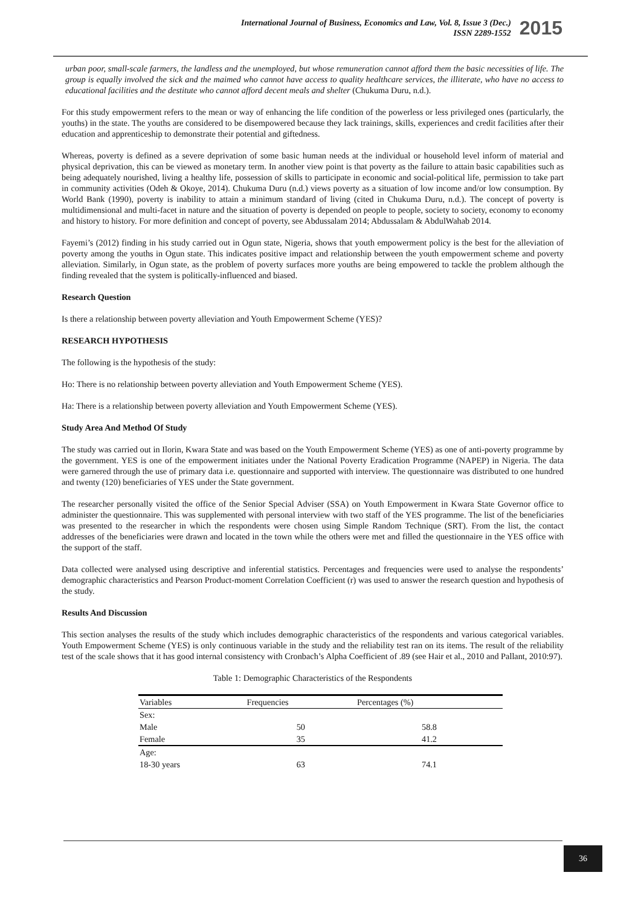International Journal of Business, Economics and Law, Vol. 8, Issue 3 (Dec.)
ISSN 2289-1552
2015
urban poor, small-scale farmers, the landless and the unemployed, but whose remuneration cannot afford them the basic necessities of life. The group is equally involved the sick and the maimed who cannot have access to quality healthcare services, the illiterate, who have no access to educational facilities and the destitute who cannot afford decent meals and shelter (Chukuma Duru, n.d.).
For this study empowerment refers to the mean or way of enhancing the life condition of the powerless or less privileged ones (particularly, the youths) in the state. The youths are considered to be disempowered because they lack trainings, skills, experiences and credit facilities after their education and apprenticeship to demonstrate their potential and giftedness.
Whereas, poverty is defined as a severe deprivation of some basic human needs at the individual or household level inform of material and physical deprivation, this can be viewed as monetary term. In another view point is that poverty as the failure to attain basic capabilities such as being adequately nourished, living a healthy life, possession of skills to participate in economic and social-political life, permission to take part in community activities (Odeh & Okoye, 2014). Chukuma Duru (n.d.) views poverty as a situation of low income and/or low consumption. By World Bank (1990), poverty is inability to attain a minimum standard of living (cited in Chukuma Duru, n.d.). The concept of poverty is multidimensional and multi-facet in nature and the situation of poverty is depended on people to people, society to society, economy to economy and history to history. For more definition and concept of poverty, see Abdussalam 2014; Abdussalam & AbdulWahab 2014.
Fayemi’s (2012) finding in his study carried out in Ogun state, Nigeria, shows that youth empowerment policy is the best for the alleviation of poverty among the youths in Ogun state. This indicates positive impact and relationship between the youth empowerment scheme and poverty alleviation. Similarly, in Ogun state, as the problem of poverty surfaces more youths are being empowered to tackle the problem although the finding revealed that the system is politically-influenced and biased.
Research Question
Is there a relationship between poverty alleviation and Youth Empowerment Scheme (YES)?
RESEARCH HYPOTHESIS
The following is the hypothesis of the study:
Ho: There is no relationship between poverty alleviation and Youth Empowerment Scheme (YES).
Ha: There is a relationship between poverty alleviation and Youth Empowerment Scheme (YES).
Study Area And Method Of Study
The study was carried out in Ilorin, Kwara State and was based on the Youth Empowerment Scheme (YES) as one of anti-poverty programme by the government. YES is one of the empowerment initiates under the National Poverty Eradication Programme (NAPEP) in Nigeria. The data were garnered through the use of primary data i.e. questionnaire and supported with interview. The questionnaire was distributed to one hundred and twenty (120) beneficiaries of YES under the State government.
The researcher personally visited the office of the Senior Special Adviser (SSA) on Youth Empowerment in Kwara State Governor office to administer the questionnaire. This was supplemented with personal interview with two staff of the YES programme. The list of the beneficiaries was presented to the researcher in which the respondents were chosen using Simple Random Technique (SRT). From the list, the contact addresses of the beneficiaries were drawn and located in the town while the others were met and filled the questionnaire in the YES office with the support of the staff.
Data collected were analysed using descriptive and inferential statistics. Percentages and frequencies were used to analyse the respondents’ demographic characteristics and Pearson Product-moment Correlation Coefficient (r) was used to answer the research question and hypothesis of the study.
Results And Discussion
This section analyses the results of the study which includes demographic characteristics of the respondents and various categorical variables. Youth Empowerment Scheme (YES) is only continuous variable in the study and the reliability test ran on its items. The result of the reliability test of the scale shows that it has good internal consistency with Cronbach’s Alpha Coefficient of .89 (see Hair et al., 2010 and Pallant, 2010:97).
Table 1: Demographic Characteristics of the Respondents
| Variables | Frequencies | Percentages (%) |
| --- | --- | --- |
| Sex: | | |
| Male | 50 | 58.8 |
| Female | 35 | 41.2 |
| Age: | | |
| 18-30 years | 63 | 74.1 |
36